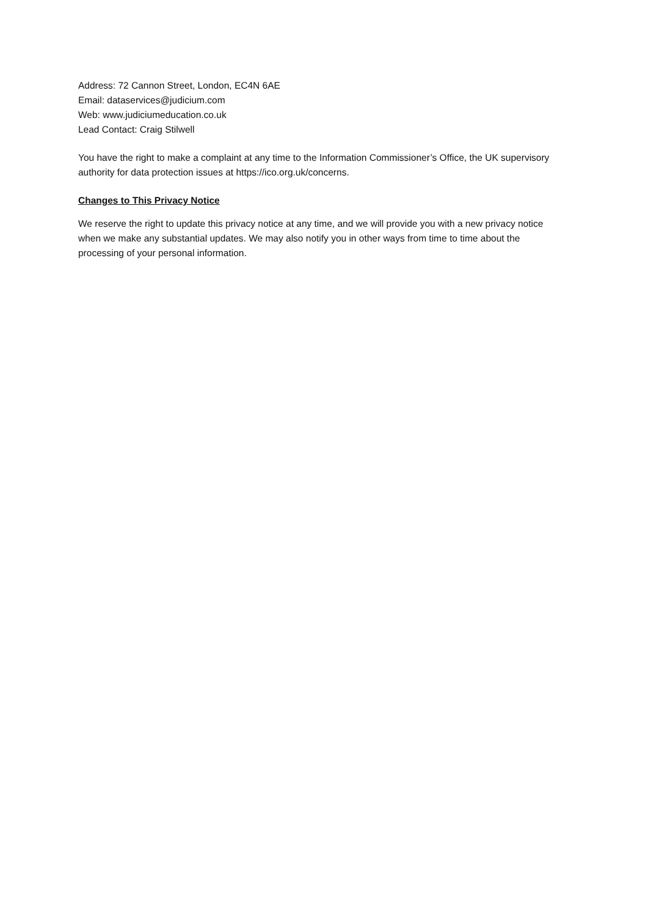Address: 72 Cannon Street, London, EC4N 6AE
Email: dataservices@judicium.com
Web: www.judiciumeducation.co.uk
Lead Contact: Craig Stilwell
You have the right to make a complaint at any time to the Information Commissioner’s Office, the UK supervisory authority for data protection issues at https://ico.org.uk/concerns.
Changes to This Privacy Notice
We reserve the right to update this privacy notice at any time, and we will provide you with a new privacy notice when we make any substantial updates. We may also notify you in other ways from time to time about the processing of your personal information.